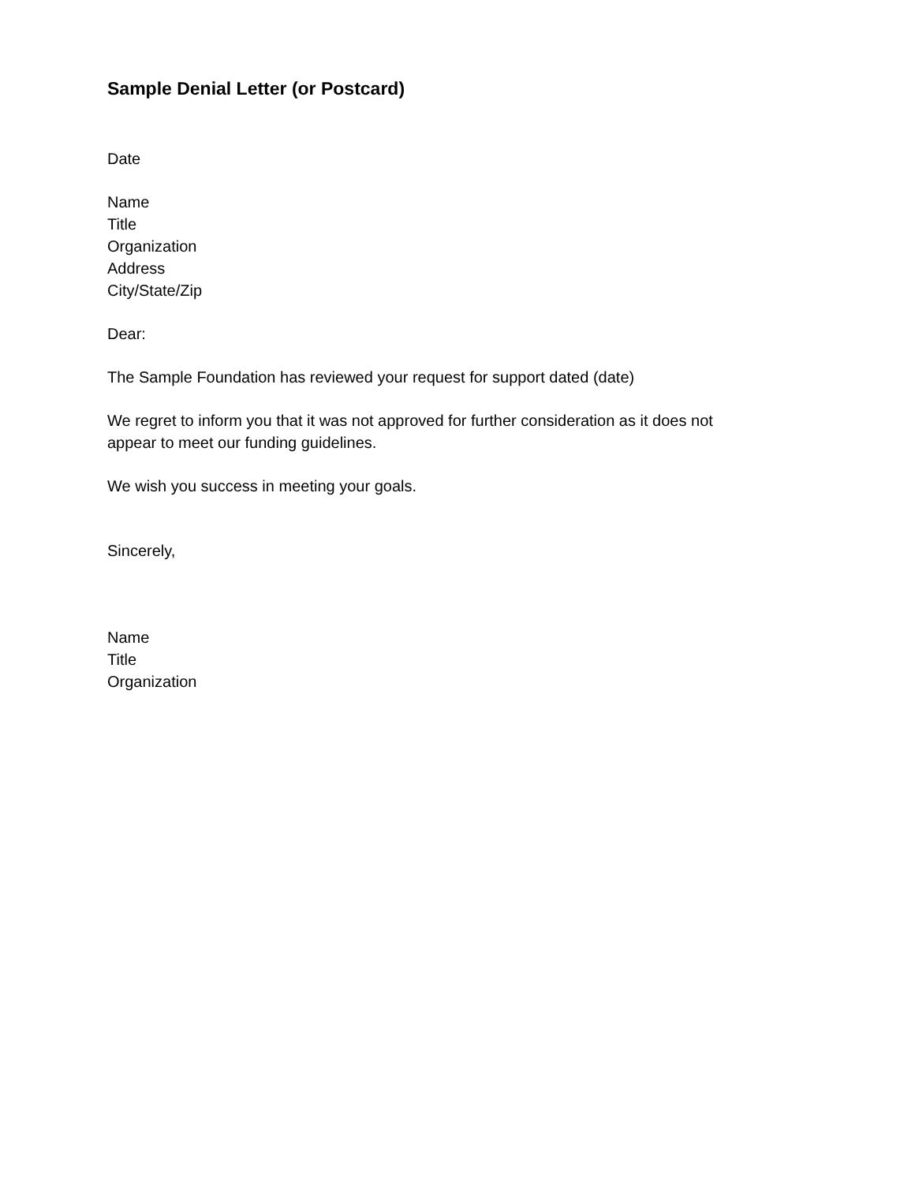Sample Denial Letter (or Postcard)
Date
Name
Title
Organization
Address
City/State/Zip
Dear:
The Sample Foundation has reviewed your request for support dated (date)
We regret to inform you that it was not approved for further consideration as it does not
appear to meet our funding guidelines.
We wish you success in meeting your goals.
Sincerely,
Name
Title
Organization